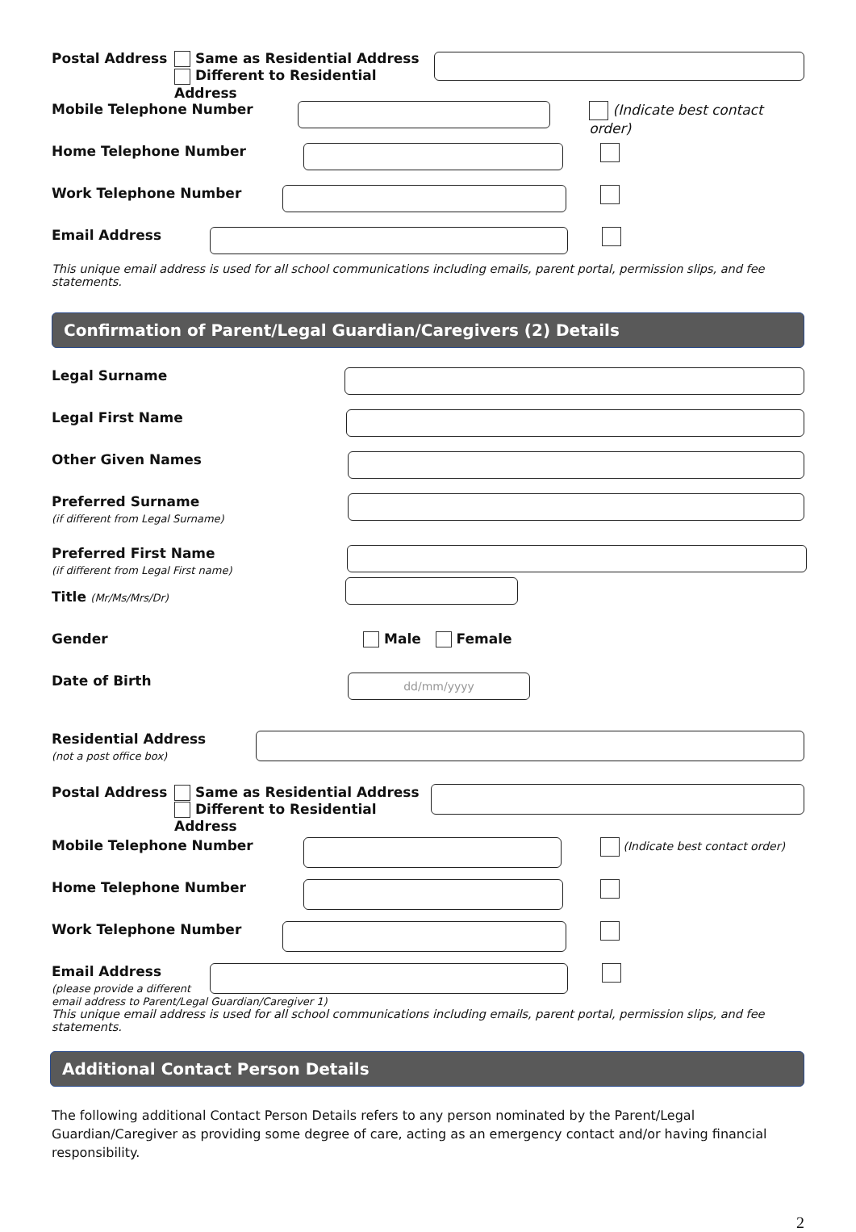Postal Address Same as Residential Address
Different to Residential Address
Mobile Telephone Number (Indicate best contact order)
Home Telephone Number
Work Telephone Number
Email Address
This unique email address is used for all school communications including emails, parent portal, permission slips, and fee statements.
Confirmation of Parent/Legal Guardian/Caregivers (2) Details
Legal Surname
Legal First Name
Other Given Names
Preferred Surname
(if different from Legal Surname)
Preferred First Name
(if different from Legal First name)
Title (Mr/Ms/Mrs/Dr)
Gender Male Female
Date of Birth
dd/mm/yyyy
Residential Address
(not a post office box)
Postal Address Same as Residential Address
Different to Residential Address
Mobile Telephone Number
(Indicate best contact order)
Home Telephone Number
Work Telephone Number
Email Address
(please provide a different
email address to Parent/Legal Guardian/Caregiver 1)
This unique email address is used for all school communications including emails, parent portal, permission slips, and fee statements.
Additional Contact Person Details
The following additional Contact Person Details refers to any person nominated by the Parent/Legal Guardian/Caregiver as providing some degree of care, acting as an emergency contact and/or having financial responsibility.
2